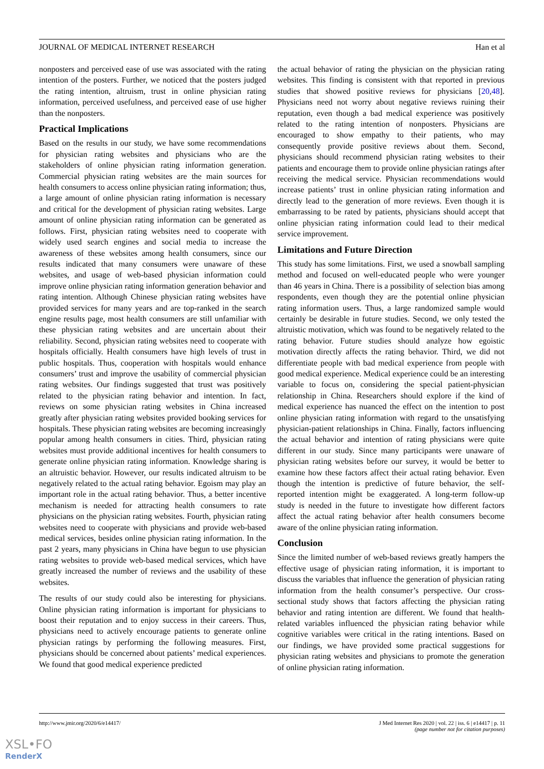JOURNAL OF MEDICAL INTERNET RESEARCH Han et al
nonposters and perceived ease of use was associated with the rating intention of the posters. Further, we noticed that the posters judged the rating intention, altruism, trust in online physician rating information, perceived usefulness, and perceived ease of use higher than the nonposters.
Practical Implications
Based on the results in our study, we have some recommendations for physician rating websites and physicians who are the stakeholders of online physician rating information generation. Commercial physician rating websites are the main sources for health consumers to access online physician rating information; thus, a large amount of online physician rating information is necessary and critical for the development of physician rating websites. Large amount of online physician rating information can be generated as follows. First, physician rating websites need to cooperate with widely used search engines and social media to increase the awareness of these websites among health consumers, since our results indicated that many consumers were unaware of these websites, and usage of web-based physician information could improve online physician rating information generation behavior and rating intention. Although Chinese physician rating websites have provided services for many years and are top-ranked in the search engine results page, most health consumers are still unfamiliar with these physician rating websites and are uncertain about their reliability. Second, physician rating websites need to cooperate with hospitals officially. Health consumers have high levels of trust in public hospitals. Thus, cooperation with hospitals would enhance consumers’ trust and improve the usability of commercial physician rating websites. Our findings suggested that trust was positively related to the physician rating behavior and intention. In fact, reviews on some physician rating websites in China increased greatly after physician rating websites provided booking services for hospitals. These physician rating websites are becoming increasingly popular among health consumers in cities. Third, physician rating websites must provide additional incentives for health consumers to generate online physician rating information. Knowledge sharing is an altruistic behavior. However, our results indicated altruism to be negatively related to the actual rating behavior. Egoism may play an important role in the actual rating behavior. Thus, a better incentive mechanism is needed for attracting health consumers to rate physicians on the physician rating websites. Fourth, physician rating websites need to cooperate with physicians and provide web-based medical services, besides online physician rating information. In the past 2 years, many physicians in China have begun to use physician rating websites to provide web-based medical services, which have greatly increased the number of reviews and the usability of these websites.
The results of our study could also be interesting for physicians. Online physician rating information is important for physicians to boost their reputation and to enjoy success in their careers. Thus, physicians need to actively encourage patients to generate online physician ratings by performing the following measures. First, physicians should be concerned about patients’ medical experiences. We found that good medical experience predicted
the actual behavior of rating the physician on the physician rating websites. This finding is consistent with that reported in previous studies that showed positive reviews for physicians [20,48]. Physicians need not worry about negative reviews ruining their reputation, even though a bad medical experience was positively related to the rating intention of nonposters. Physicians are encouraged to show empathy to their patients, who may consequently provide positive reviews about them. Second, physicians should recommend physician rating websites to their patients and encourage them to provide online physician ratings after receiving the medical service. Physician recommendations would increase patients’ trust in online physician rating information and directly lead to the generation of more reviews. Even though it is embarrassing to be rated by patients, physicians should accept that online physician rating information could lead to their medical service improvement.
Limitations and Future Direction
This study has some limitations. First, we used a snowball sampling method and focused on well-educated people who were younger than 46 years in China. There is a possibility of selection bias among respondents, even though they are the potential online physician rating information users. Thus, a large randomized sample would certainly be desirable in future studies. Second, we only tested the altruistic motivation, which was found to be negatively related to the rating behavior. Future studies should analyze how egoistic motivation directly affects the rating behavior. Third, we did not differentiate people with bad medical experience from people with good medical experience. Medical experience could be an interesting variable to focus on, considering the special patient-physician relationship in China. Researchers should explore if the kind of medical experience has nuanced the effect on the intention to post online physician rating information with regard to the unsatisfying physician-patient relationships in China. Finally, factors influencing the actual behavior and intention of rating physicians were quite different in our study. Since many participants were unaware of physician rating websites before our survey, it would be better to examine how these factors affect their actual rating behavior. Even though the intention is predictive of future behavior, the self-reported intention might be exaggerated. A long-term follow-up study is needed in the future to investigate how different factors affect the actual rating behavior after health consumers become aware of the online physician rating information.
Conclusion
Since the limited number of web-based reviews greatly hampers the effective usage of physician rating information, it is important to discuss the variables that influence the generation of physician rating information from the health consumer’s perspective. Our cross-sectional study shows that factors affecting the physician rating behavior and rating intention are different. We found that health-related variables influenced the physician rating behavior while cognitive variables were critical in the rating intentions. Based on our findings, we have provided some practical suggestions for physician rating websites and physicians to promote the generation of online physician rating information.
http://www.jmir.org/2020/6/e14417/ J Med Internet Res 2020 | vol. 22 | iss. 6 | e14417 | p. 11
(page number not for citation purposes)
XSL•FO
RenderX